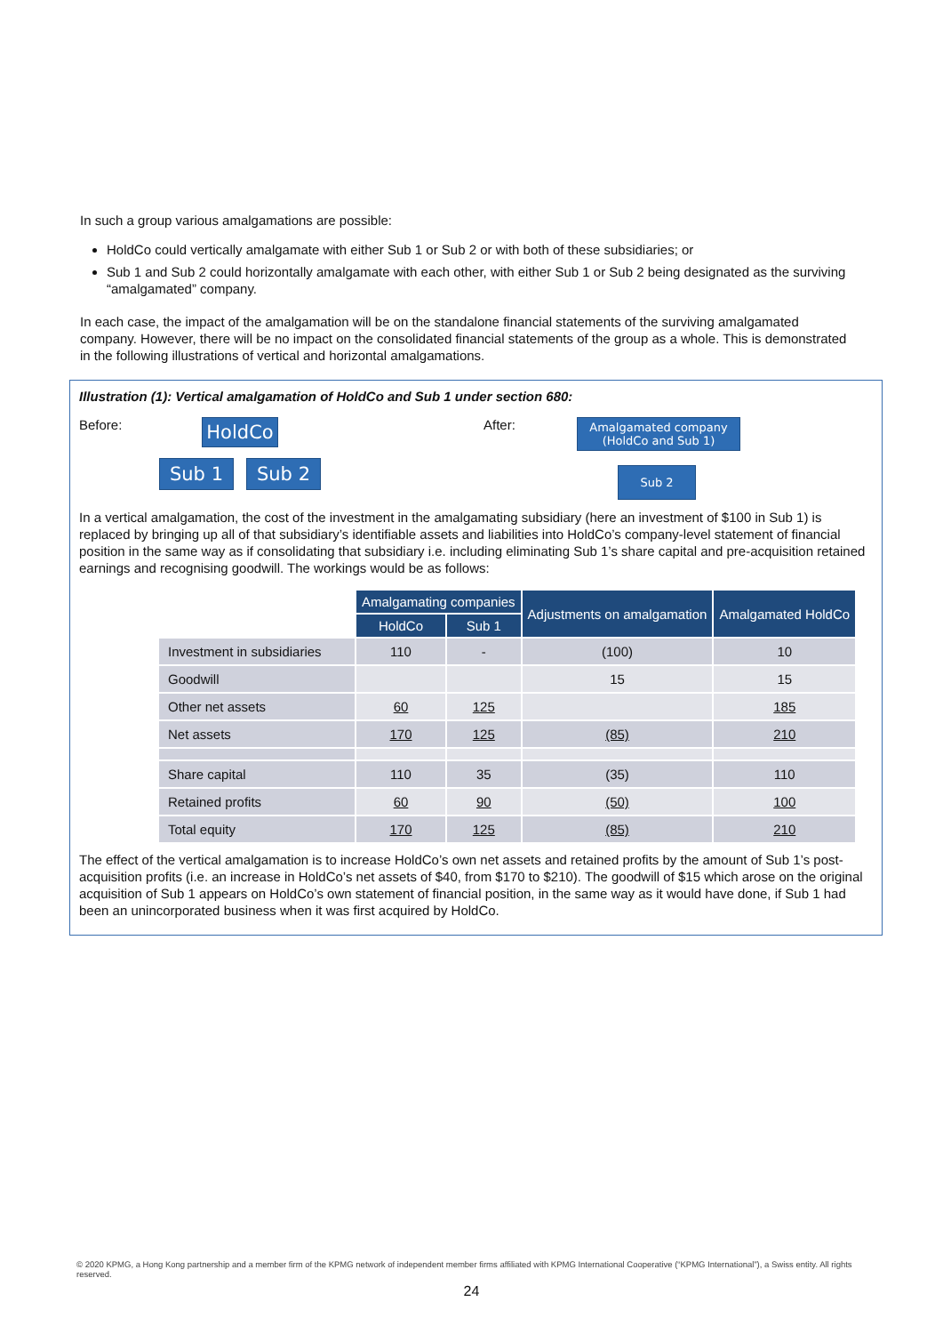In such a group various amalgamations are possible:
HoldCo could vertically amalgamate with either Sub 1 or Sub 2 or with both of these subsidiaries; or
Sub 1 and Sub 2 could horizontally amalgamate with each other, with either Sub 1 or Sub 2 being designated as the surviving “amalgamated” company.
In each case, the impact of the amalgamation will be on the standalone financial statements of the surviving amalgamated company. However, there will be no impact on the consolidated financial statements of the group as a whole. This is demonstrated in the following illustrations of vertical and horizontal amalgamations.
Illustration (1): Vertical amalgamation of HoldCo and Sub 1 under section 680:
Before:
HoldCo
Sub 1 Sub 2
After:
Amalgamated company
(HoldCo and Sub 1)
Sub 2
In a vertical amalgamation, the cost of the investment in the amalgamating subsidiary (here an investment of $100 in Sub 1) is replaced by bringing up all of that subsidiary’s identifiable assets and liabilities into HoldCo’s company-level statement of financial position in the same way as if consolidating that subsidiary i.e. including eliminating Sub 1’s share capital and pre-acquisition retained earnings and recognising goodwill. The workings would be as follows:
| | Amalgamating companies | | Adjustments on amalgamation | Amalgamated HoldCo |
| --- | --- | --- | --- | --- |
| | HoldCo | Sub 1 | | |
| Investment in subsidiaries | 110 | - | (100) | 10 |
| Goodwill | | | 15 | 15 |
| Other net assets | 60 | 125 | | 185 |
| Net assets | 170 | 125 | (85) | 210 |
| Share capital | 110 | 35 | (35) | 110 |
| Retained profits | 60 | 90 | (50) | 100 |
| Total equity | 170 | 125 | (85) | 210 |
The effect of the vertical amalgamation is to increase HoldCo’s own net assets and retained profits by the amount of Sub 1’s post-acquisition profits (i.e. an increase in HoldCo’s net assets of $40, from $170 to $210). The goodwill of $15 which arose on the original acquisition of Sub 1 appears on HoldCo’s own statement of financial position, in the same way as it would have done, if Sub 1 had been an unincorporated business when it was first acquired by HoldCo.
© 2020 KPMG, a Hong Kong partnership and a member firm of the KPMG network of independent member firms affiliated with KPMG International Cooperative (“KPMG International”), a Swiss entity. All rights reserved.
24